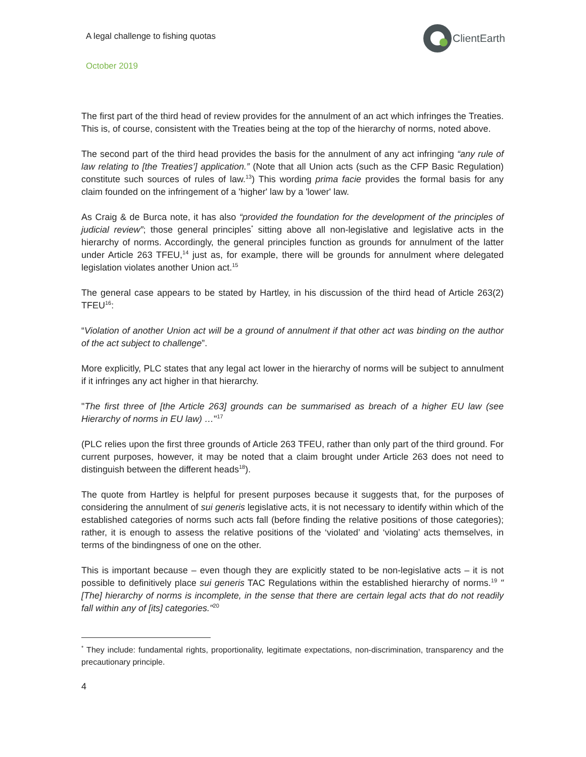A legal challenge to fishing quotas
ClientEarth
October 2019
The first part of the third head of review provides for the annulment of an act which infringes the Treaties. This is, of course, consistent with the Treaties being at the top of the hierarchy of norms, noted above.
The second part of the third head provides the basis for the annulment of any act infringing “any rule of law relating to [the Treaties’] application.” (Note that all Union acts (such as the CFP Basic Regulation) constitute such sources of rules of law.<sup>13</sup>) This wording prima facie provides the formal basis for any claim founded on the infringement of a 'higher' law by a 'lower' law.
As Craig & de Burca note, it has also “provided the foundation for the development of the principles of judicial review”; those general principles<sup>*</sup> sitting above all non-legislative and legislative acts in the hierarchy of norms. Accordingly, the general principles function as grounds for annulment of the latter under Article 263 TFEU,<sup>14</sup> just as, for example, there will be grounds for annulment where delegated legislation violates another Union act.<sup>15</sup>
The general case appears to be stated by Hartley, in his discussion of the third head of Article 263(2) TFEU<sup>16</sup>:
“Violation of another Union act will be a ground of annulment if that other act was binding on the author of the act subject to challenge”.
More explicitly, PLC states that any legal act lower in the hierarchy of norms will be subject to annulment if it infringes any act higher in that hierarchy.
"The first three of [the Article 263] grounds can be summarised as breach of a higher EU law (see Hierarchy of norms in EU law) …"<sup>17</sup>
(PLC relies upon the first three grounds of Article 263 TFEU, rather than only part of the third ground. For current purposes, however, it may be noted that a claim brought under Article 263 does not need to distinguish between the different heads<sup>18</sup>).
The quote from Hartley is helpful for present purposes because it suggests that, for the purposes of considering the annulment of sui generis legislative acts, it is not necessary to identify within which of the established categories of norms such acts fall (before finding the relative positions of those categories); rather, it is enough to assess the relative positions of the ‘violated’ and ‘violating’ acts themselves, in terms of the bindingness of one on the other.
This is important because – even though they are explicitly stated to be non-legislative acts – it is not possible to definitively place sui generis TAC Regulations within the established hierarchy of norms.<sup>19</sup> "[The] hierarchy of norms is incomplete, in the sense that there are certain legal acts that do not readily fall within any of [its] categories."<sup>20</sup>
<sup>*</sup> They include: fundamental rights, proportionality, legitimate expectations, non-discrimination, transparency and the precautionary principle.
4